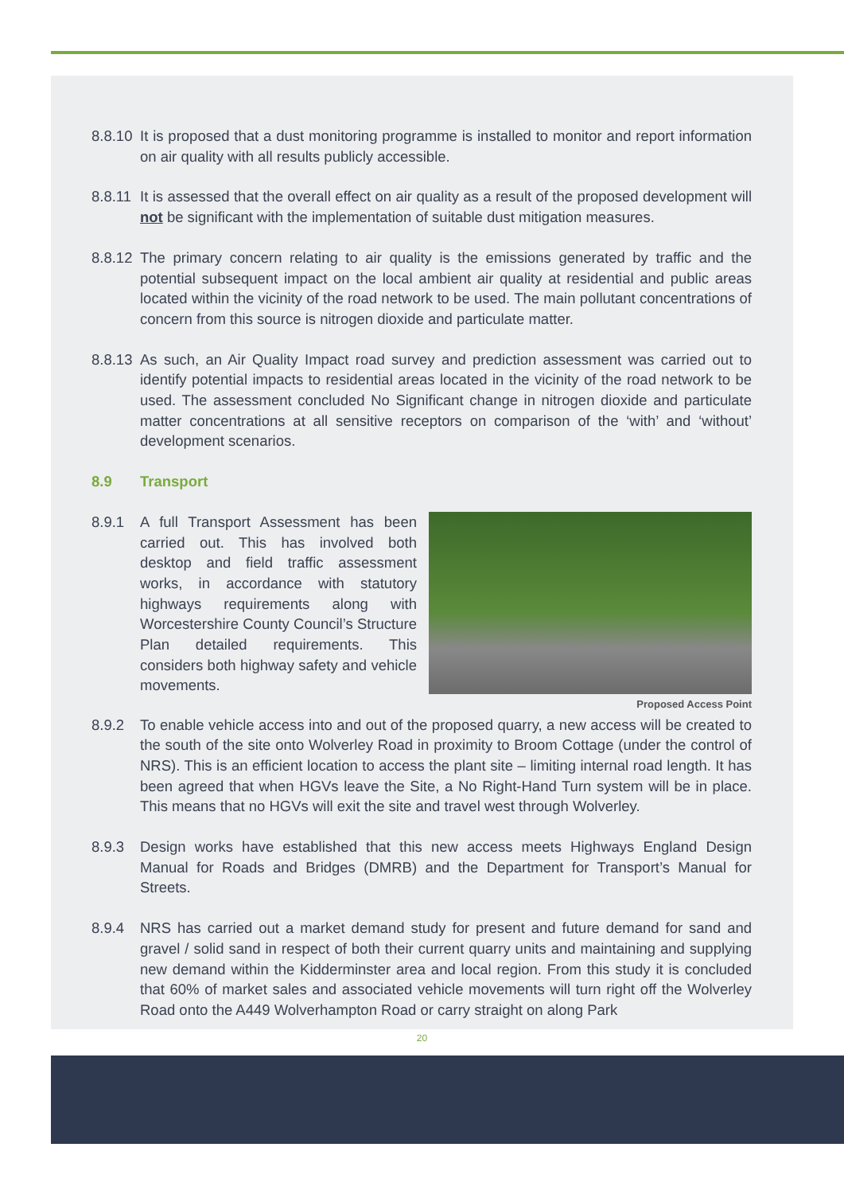8.8.10 It is proposed that a dust monitoring programme is installed to monitor and report information on air quality with all results publicly accessible.
8.8.11 It is assessed that the overall effect on air quality as a result of the proposed development will not be significant with the implementation of suitable dust mitigation measures.
8.8.12 The primary concern relating to air quality is the emissions generated by traffic and the potential subsequent impact on the local ambient air quality at residential and public areas located within the vicinity of the road network to be used. The main pollutant concentrations of concern from this source is nitrogen dioxide and particulate matter.
8.8.13 As such, an Air Quality Impact road survey and prediction assessment was carried out to identify potential impacts to residential areas located in the vicinity of the road network to be used. The assessment concluded No Significant change in nitrogen dioxide and particulate matter concentrations at all sensitive receptors on comparison of the ‘with’ and ‘without’ development scenarios.
8.9 Transport
8.9.1
Proposed Access Point
A full Transport Assessment has been carried out. This has involved both desktop and field traffic assessment works, in accordance with statutory highways requirements along with Worcestershire County Council’s Structure Plan detailed requirements. This considers both highway safety and vehicle movements.
8.9.2 To enable vehicle access into and out of the proposed quarry, a new access will be created to the south of the site onto Wolverley Road in proximity to Broom Cottage (under the control of NRS). This is an efficient location to access the plant site – limiting internal road length. It has been agreed that when HGVs leave the Site, a No Right-Hand Turn system will be in place. This means that no HGVs will exit the site and travel west through Wolverley.
8.9.3 Design works have established that this new access meets Highways England Design Manual for Roads and Bridges (DMRB) and the Department for Transport’s Manual for Streets.
8.9.4 NRS has carried out a market demand study for present and future demand for sand and gravel / solid sand in respect of both their current quarry units and maintaining and supplying new demand within the Kidderminster area and local region. From this study it is concluded that 60% of market sales and associated vehicle movements will turn right off the Wolverley Road onto the A449 Wolverhampton Road or carry straight on along Park
20